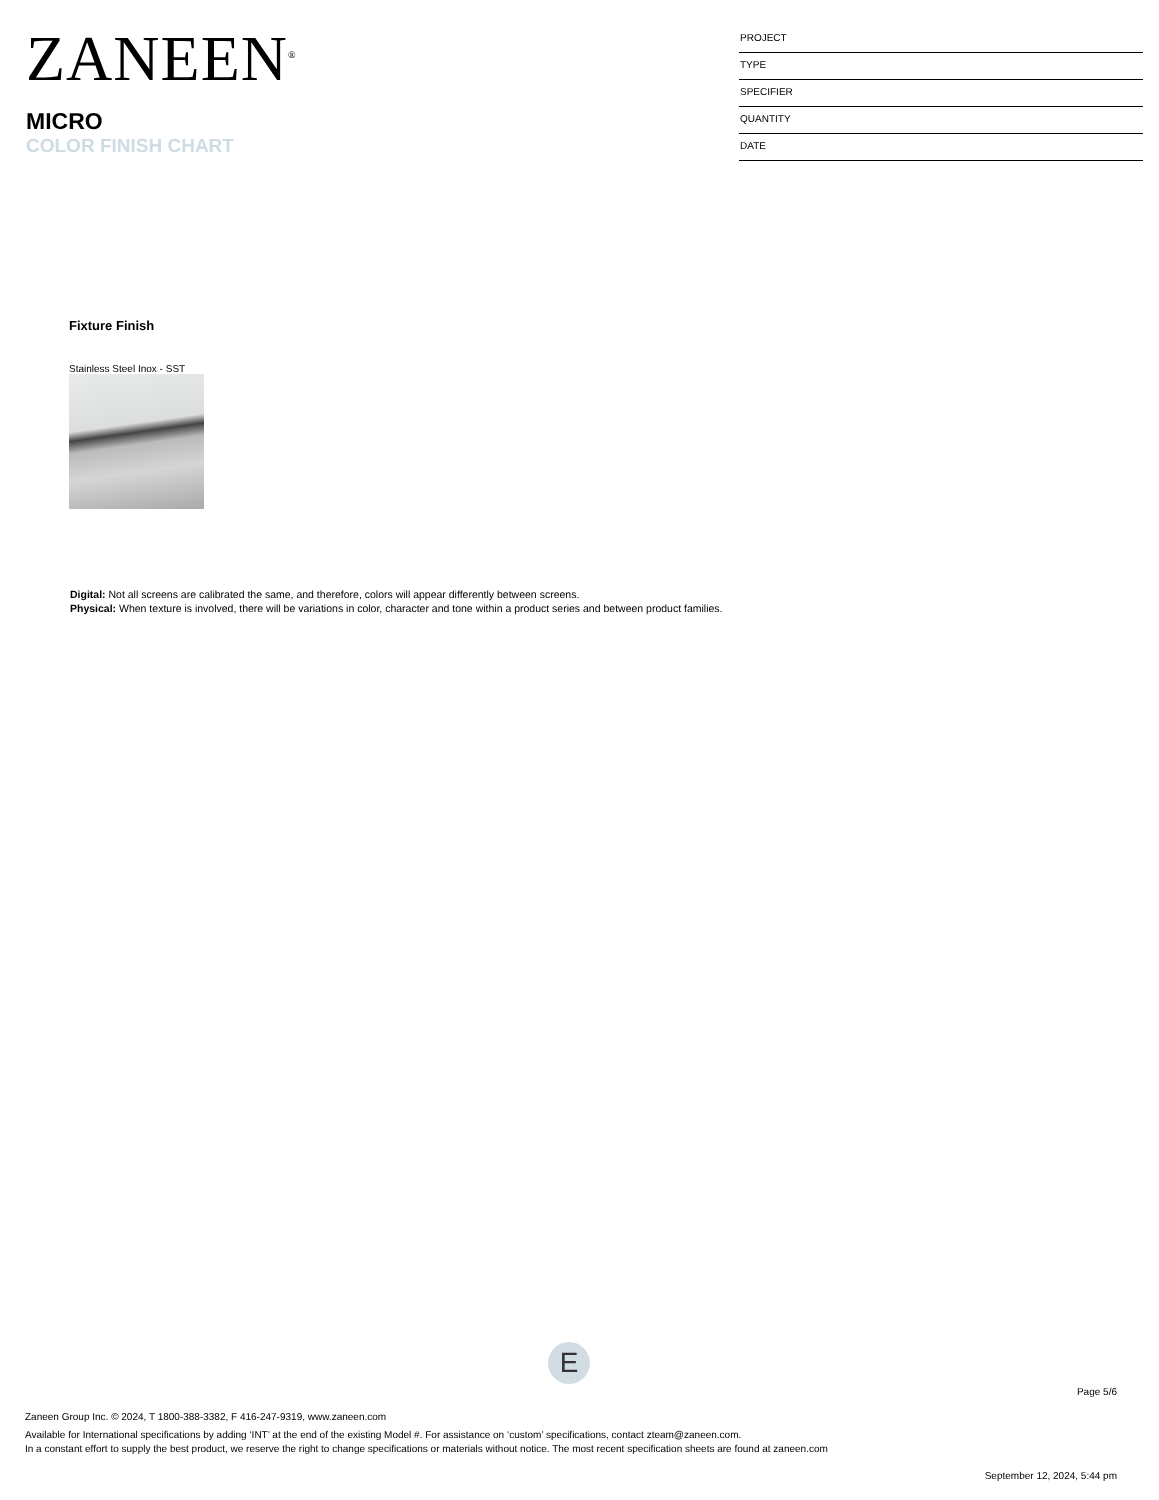ZANEEN<sup>®</sup>
MICRO
COLOR FINISH CHART
PROJECT
TYPE
SPECIFIER
QUANTITY
DATE
Fixture Finish
Stainless Steel Inox - SST
Digital: Not all screens are calibrated the same, and therefore, colors will appear differently between screens.
Physical: When texture is involved, there will be variations in color, character and tone within a product series and between product families.
E
Page 5/6
Zaneen Group Inc. © 2024, T 1800-388-3382, F 416-247-9319, www.zaneen.com
Available for International specifications by adding ‘INT’ at the end of the existing Model #. For assistance on ‘custom’ specifications, contact zteam@zaneen.com.
In a constant effort to supply the best product, we reserve the right to change specifications or materials without notice. The most recent specification sheets are found at zaneen.com
September 12, 2024, 5:44 pm